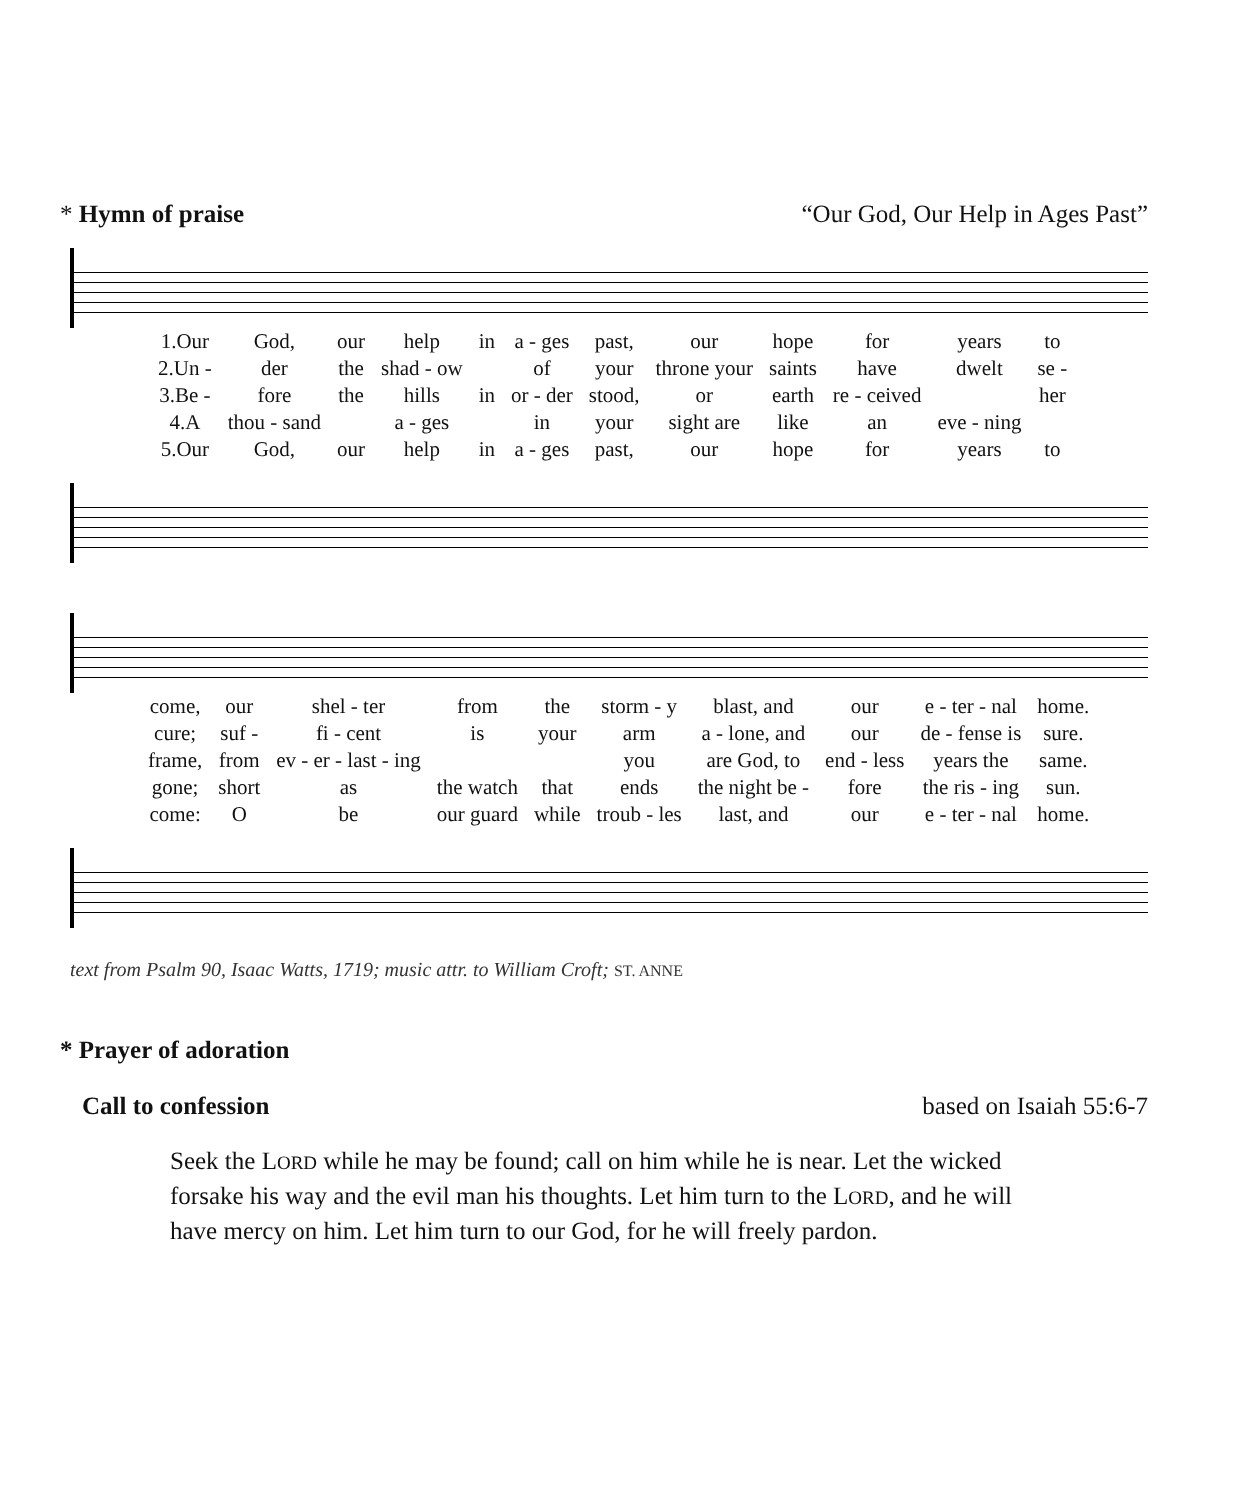* Hymn of praise “Our God, Our Help in Ages Past”
| 1.Our | God, | our | help | in | a - ges | past, | our | hope | for | years | to |
| 2.Un - | der | the | shad - ow | | of | your | throne your | saints | have | dwelt | se - |
| 3.Be - | fore | the | hills | in | or - der | stood, | or | earth | re - ceived | | her |
| 4.A | thou - sand | | a - ges | | in | your | sight are | like | an | eve - ning | |
| 5.Our | God, | our | help | in | a - ges | past, | our | hope | for | years | to |
| come, | our | shel - ter | from | the | storm - y | blast, and | our | e - ter - nal | home. |
| cure; | suf - | fi - cent | is | your | arm | a - lone, and | our | de - fense is | sure. |
| frame, | from | ev - er - last - ing | | | you | are God, to | end - less | years the | same. |
| gone; | short | as | the watch | that | ends | the night be - | fore | the ris - ing | sun. |
| come: | O | be | our guard | while | troub - les | last, and | our | e - ter - nal | home. |
text from Psalm 90, Isaac Watts, 1719; music attr. to William Croft; ST. ANNE
* Prayer of adoration
Call to confession based on Isaiah 55:6-7
Seek the LORD while he may be found; call on him while he is near. Let the wicked forsake his way and the evil man his thoughts. Let him turn to the LORD, and he will have mercy on him. Let him turn to our God, for he will freely pardon.